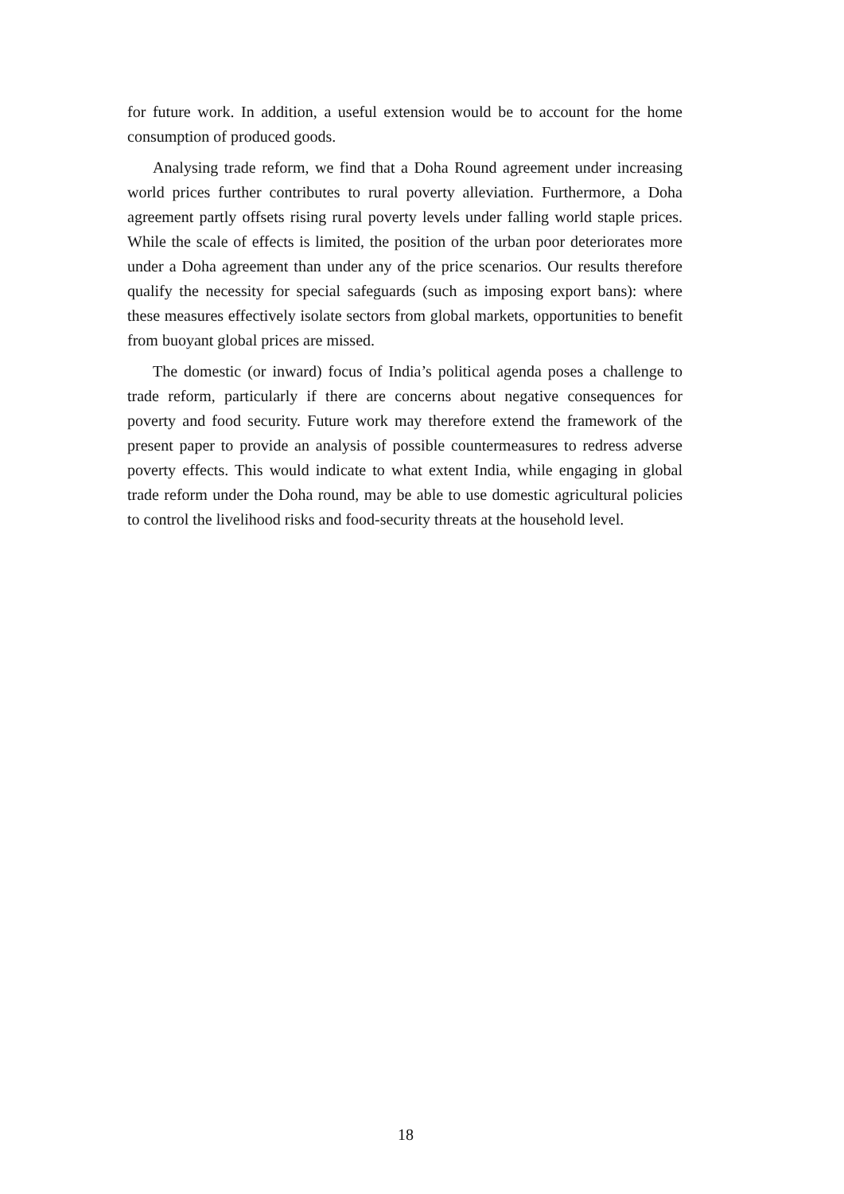for future work. In addition, a useful extension would be to account for the home consumption of produced goods.
Analysing trade reform, we find that a Doha Round agreement under increasing world prices further contributes to rural poverty alleviation. Furthermore, a Doha agreement partly offsets rising rural poverty levels under falling world staple prices. While the scale of effects is limited, the position of the urban poor deteriorates more under a Doha agreement than under any of the price scenarios. Our results therefore qualify the necessity for special safeguards (such as imposing export bans): where these measures effectively isolate sectors from global markets, opportunities to benefit from buoyant global prices are missed.
The domestic (or inward) focus of India’s political agenda poses a challenge to trade reform, particularly if there are concerns about negative consequences for poverty and food security. Future work may therefore extend the framework of the present paper to provide an analysis of possible countermeasures to redress adverse poverty effects. This would indicate to what extent India, while engaging in global trade reform under the Doha round, may be able to use domestic agricultural policies to control the livelihood risks and food-security threats at the household level.
18